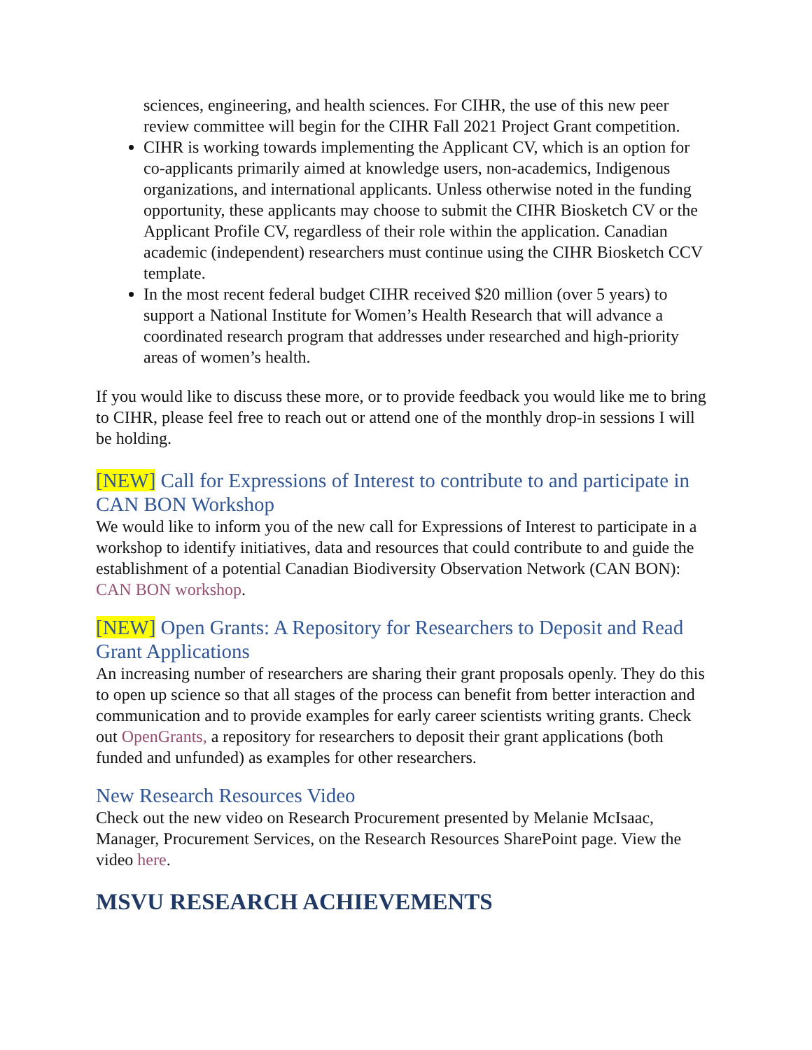sciences, engineering, and health sciences. For CIHR, the use of this new peer review committee will begin for the CIHR Fall 2021 Project Grant competition.
CIHR is working towards implementing the Applicant CV, which is an option for co-applicants primarily aimed at knowledge users, non-academics, Indigenous organizations, and international applicants. Unless otherwise noted in the funding opportunity, these applicants may choose to submit the CIHR Biosketch CV or the Applicant Profile CV, regardless of their role within the application. Canadian academic (independent) researchers must continue using the CIHR Biosketch CCV template.
In the most recent federal budget CIHR received $20 million (over 5 years) to support a National Institute for Women’s Health Research that will advance a coordinated research program that addresses under researched and high-priority areas of women’s health.
If you would like to discuss these more, or to provide feedback you would like me to bring to CIHR, please feel free to reach out or attend one of the monthly drop-in sessions I will be holding.
[NEW] Call for Expressions of Interest to contribute to and participate in CAN BON Workshop
We would like to inform you of the new call for Expressions of Interest to participate in a workshop to identify initiatives, data and resources that could contribute to and guide the establishment of a potential Canadian Biodiversity Observation Network (CAN BON): CAN BON workshop.
[NEW] Open Grants: A Repository for Researchers to Deposit and Read Grant Applications
An increasing number of researchers are sharing their grant proposals openly. They do this to open up science so that all stages of the process can benefit from better interaction and communication and to provide examples for early career scientists writing grants. Check out OpenGrants, a repository for researchers to deposit their grant applications (both funded and unfunded) as examples for other researchers.
New Research Resources Video
Check out the new video on Research Procurement presented by Melanie McIsaac, Manager, Procurement Services, on the Research Resources SharePoint page. View the video here.
MSVU RESEARCH ACHIEVEMENTS